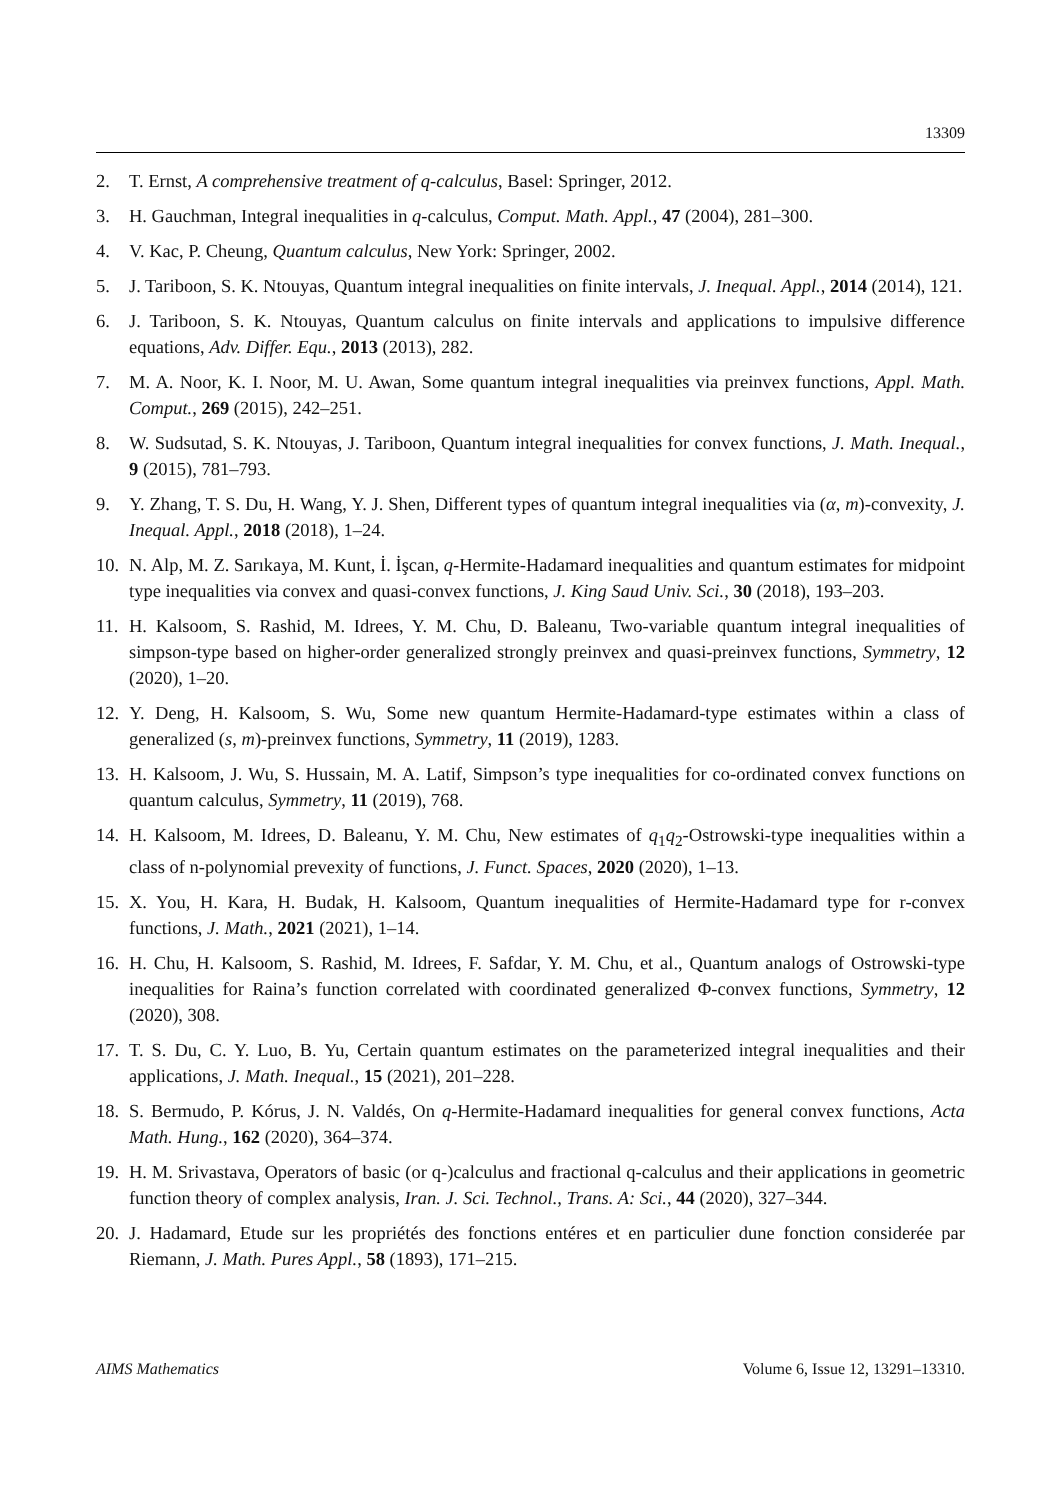13309
2. T. Ernst, A comprehensive treatment of q-calculus, Basel: Springer, 2012.
3. H. Gauchman, Integral inequalities in q-calculus, Comput. Math. Appl., 47 (2004), 281–300.
4. V. Kac, P. Cheung, Quantum calculus, New York: Springer, 2002.
5. J. Tariboon, S. K. Ntouyas, Quantum integral inequalities on finite intervals, J. Inequal. Appl., 2014 (2014), 121.
6. J. Tariboon, S. K. Ntouyas, Quantum calculus on finite intervals and applications to impulsive difference equations, Adv. Differ. Equ., 2013 (2013), 282.
7. M. A. Noor, K. I. Noor, M. U. Awan, Some quantum integral inequalities via preinvex functions, Appl. Math. Comput., 269 (2015), 242–251.
8. W. Sudsutad, S. K. Ntouyas, J. Tariboon, Quantum integral inequalities for convex functions, J. Math. Inequal., 9 (2015), 781–793.
9. Y. Zhang, T. S. Du, H. Wang, Y. J. Shen, Different types of quantum integral inequalities via (α, m)-convexity, J. Inequal. Appl., 2018 (2018), 1–24.
10. N. Alp, M. Z. Sarıkaya, M. Kunt, İ. İşcan, q-Hermite-Hadamard inequalities and quantum estimates for midpoint type inequalities via convex and quasi-convex functions, J. King Saud Univ. Sci., 30 (2018), 193–203.
11. H. Kalsoom, S. Rashid, M. Idrees, Y. M. Chu, D. Baleanu, Two-variable quantum integral inequalities of simpson-type based on higher-order generalized strongly preinvex and quasi-preinvex functions, Symmetry, 12 (2020), 1–20.
12. Y. Deng, H. Kalsoom, S. Wu, Some new quantum Hermite-Hadamard-type estimates within a class of generalized (s, m)-preinvex functions, Symmetry, 11 (2019), 1283.
13. H. Kalsoom, J. Wu, S. Hussain, M. A. Latif, Simpson’s type inequalities for co-ordinated convex functions on quantum calculus, Symmetry, 11 (2019), 768.
14. H. Kalsoom, M. Idrees, D. Baleanu, Y. M. Chu, New estimates of q<sub>1</sub>q<sub>2</sub>-Ostrowski-type inequalities within a class of n-polynomial prevexity of functions, J. Funct. Spaces, 2020 (2020), 1–13.
15. X. You, H. Kara, H. Budak, H. Kalsoom, Quantum inequalities of Hermite-Hadamard type for r-convex functions, J. Math., 2021 (2021), 1–14.
16. H. Chu, H. Kalsoom, S. Rashid, M. Idrees, F. Safdar, Y. M. Chu, et al., Quantum analogs of Ostrowski-type inequalities for Raina’s function correlated with coordinated generalized Φ-convex functions, Symmetry, 12 (2020), 308.
17. T. S. Du, C. Y. Luo, B. Yu, Certain quantum estimates on the parameterized integral inequalities and their applications, J. Math. Inequal., 15 (2021), 201–228.
18. S. Bermudo, P. Kórus, J. N. Valdés, On q-Hermite-Hadamard inequalities for general convex functions, Acta Math. Hung., 162 (2020), 364–374.
19. H. M. Srivastava, Operators of basic (or q-)calculus and fractional q-calculus and their applications in geometric function theory of complex analysis, Iran. J. Sci. Technol., Trans. A: Sci., 44 (2020), 327–344.
20. J. Hadamard, Etude sur les propriétés des fonctions entéres et en particulier dune fonction considerée par Riemann, J. Math. Pures Appl., 58 (1893), 171–215.
AIMS Mathematics Volume 6, Issue 12, 13291–13310.